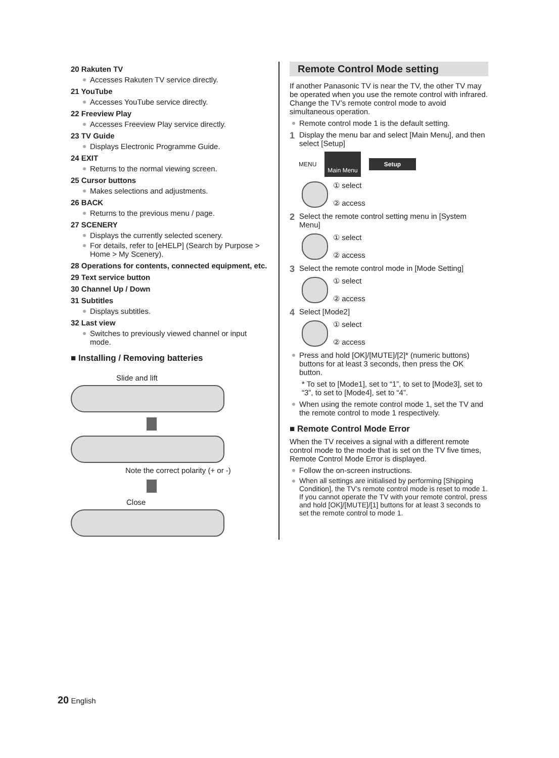20 Rakuten TV
Accesses Rakuten TV service directly.
21 YouTube
Accesses YouTube service directly.
22 Freeview Play
Accesses Freeview Play service directly.
23 TV Guide
Displays Electronic Programme Guide.
24 EXIT
Returns to the normal viewing screen.
25 Cursor buttons
Makes selections and adjustments.
26 BACK
Returns to the previous menu / page.
27 SCENERY
Displays the currently selected scenery.
For details, refer to [eHELP] (Search by Purpose > Home > My Scenery).
28 Operations for contents, connected equipment, etc.
29 Text service button
30 Channel Up / Down
31 Subtitles
Displays subtitles.
32 Last view
Switches to previously viewed channel or input mode.
■ Installing / Removing batteries
Slide and lift
Note the correct polarity (+ or -)
Close
Remote Control Mode setting
If another Panasonic TV is near the TV, the other TV may be operated when you use the remote control with infrared. Change the TV’s remote control mode to avoid simultaneous operation.
Remote control mode 1 is the default setting.
1 Display the menu bar and select [Main Menu], and then select [Setup]
MENU Main Menu Setup
① select
② access
2 Select the remote control setting menu in [System Menu]
① select
② access
3 Select the remote control mode in [Mode Setting]
① select
② access
4 Select [Mode2]
① select
② access
Press and hold [OK]/[MUTE]/[2]* (numeric buttons) buttons for at least 3 seconds, then press the OK button.
* To set to [Mode1], set to “1”, to set to [Mode3], set to “3”, to set to [Mode4], set to “4”.
When using the remote control mode 1, set the TV and the remote control to mode 1 respectively.
■ Remote Control Mode Error
When the TV receives a signal with a different remote control mode to the mode that is set on the TV five times, Remote Control Mode Error is displayed.
Follow the on-screen instructions.
When all settings are initialised by performing [Shipping Condition], the TV’s remote control mode is reset to mode 1. If you cannot operate the TV with your remote control, press and hold [OK]/[MUTE]/[1] buttons for at least 3 seconds to set the remote control to mode 1.
20 English